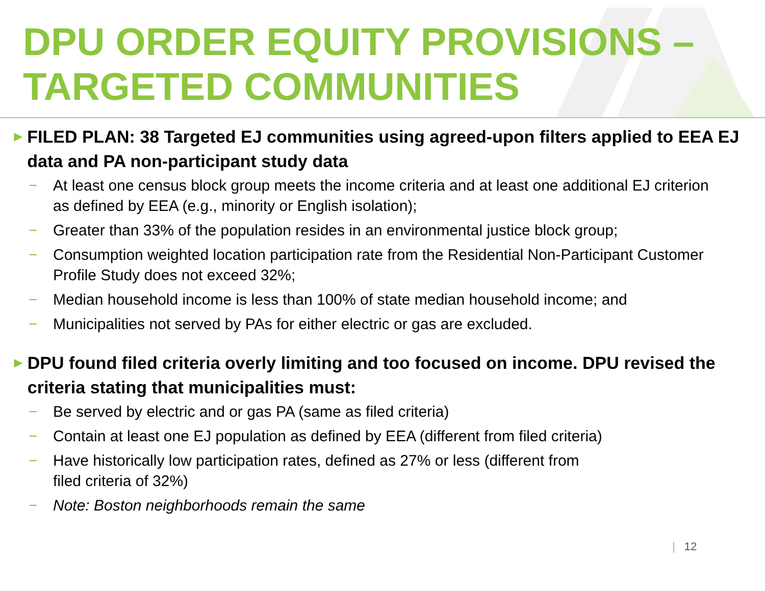DPU ORDER EQUITY PROVISIONS – TARGETED COMMUNITIES
►
FILED PLAN: 38 Targeted EJ communities using agreed-upon filters applied to EEA EJ data and PA non-participant study data
− At least one census block group meets the income criteria and at least one additional EJ criterion as defined by EEA (e.g., minority or English isolation);
− Greater than 33% of the population resides in an environmental justice block group;
− Consumption weighted location participation rate from the Residential Non-Participant Customer Profile Study does not exceed 32%;
− Median household income is less than 100% of state median household income; and
− Municipalities not served by PAs for either electric or gas are excluded.
►
DPU found filed criteria overly limiting and too focused on income. DPU revised the criteria stating that municipalities must:
− Be served by electric and or gas PA (same as filed criteria)
− Contain at least one EJ population as defined by EEA (different from filed criteria)
− Have historically low participation rates, defined as 27% or less (different from
filed criteria of 32%)
− Note: Boston neighborhoods remain the same
| 12